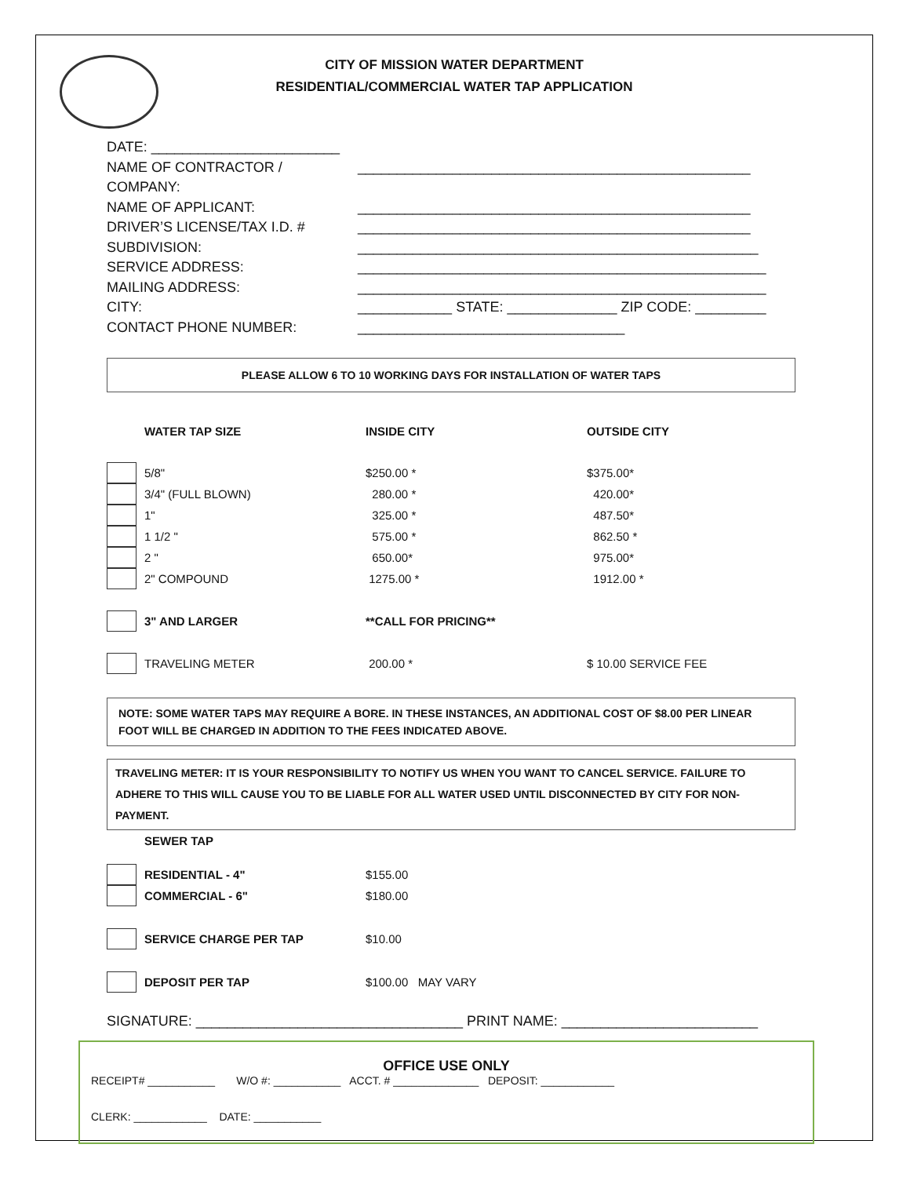CITY OF MISSION WATER DEPARTMENT
RESIDENTIAL/COMMERCIAL WATER TAP APPLICATION
DATE: ________________________
NAME OF CONTRACTOR / COMPANY: __________________________________________________
NAME OF APPLICANT: __________________________________________________
DRIVER’S LICENSE/TAX I.D. # __________________________________________________
SUBDIVISION: ___________________________________________________
SERVICE ADDRESS: ____________________________________________________
MAILING ADDRESS: ____________________________________________________
CITY: ____________ STATE: ______________ ZIP CODE: _________
CONTACT PHONE NUMBER: __________________________________
PLEASE ALLOW 6 TO 10 WORKING DAYS FOR INSTALLATION OF WATER TAPS
| | WATER TAP SIZE | INSIDE CITY | OUTSIDE CITY |
| | 5/8" | $250.00 * | $375.00* |
| | 3/4" (FULL BLOWN) | 280.00 * | 420.00* |
| | 1" | 325.00 * | 487.50* |
| | 1 1/2 " | 575.00 * | 862.50 * |
| | 2 " | 650.00* | 975.00* |
| | 2" COMPOUND | 1275.00 * | 1912.00 * |
| | 3" AND LARGER | **CALL FOR PRICING** | |
| | TRAVELING METER | 200.00 * | $ 10.00 SERVICE FEE |
NOTE: SOME WATER TAPS MAY REQUIRE A BORE. IN THESE INSTANCES, AN ADDITIONAL COST OF $8.00 PER LINEAR FOOT WILL BE CHARGED IN ADDITION TO THE FEES INDICATED ABOVE.
TRAVELING METER: IT IS YOUR RESPONSIBILITY TO NOTIFY US WHEN YOU WANT TO CANCEL SERVICE. FAILURE TO ADHERE TO THIS WILL CAUSE YOU TO BE LIABLE FOR ALL WATER USED UNTIL DISCONNECTED BY CITY FOR NON-PAYMENT.
| | SEWER TAP | |
| | RESIDENTIAL - 4" | $155.00 |
| | COMMERCIAL - 6" | $180.00 |
| | SERVICE CHARGE PER TAP | $10.00 |
| | DEPOSIT PER TAP | $100.00 MAY VARY |
SIGNATURE: __________________________________ PRINT NAME: _________________________
OFFICE USE ONLY
RECEIPT# ___________ W/O #: ___________ ACCT. # ______________ DEPOSIT: ____________
CLERK: ____________ DATE: ___________